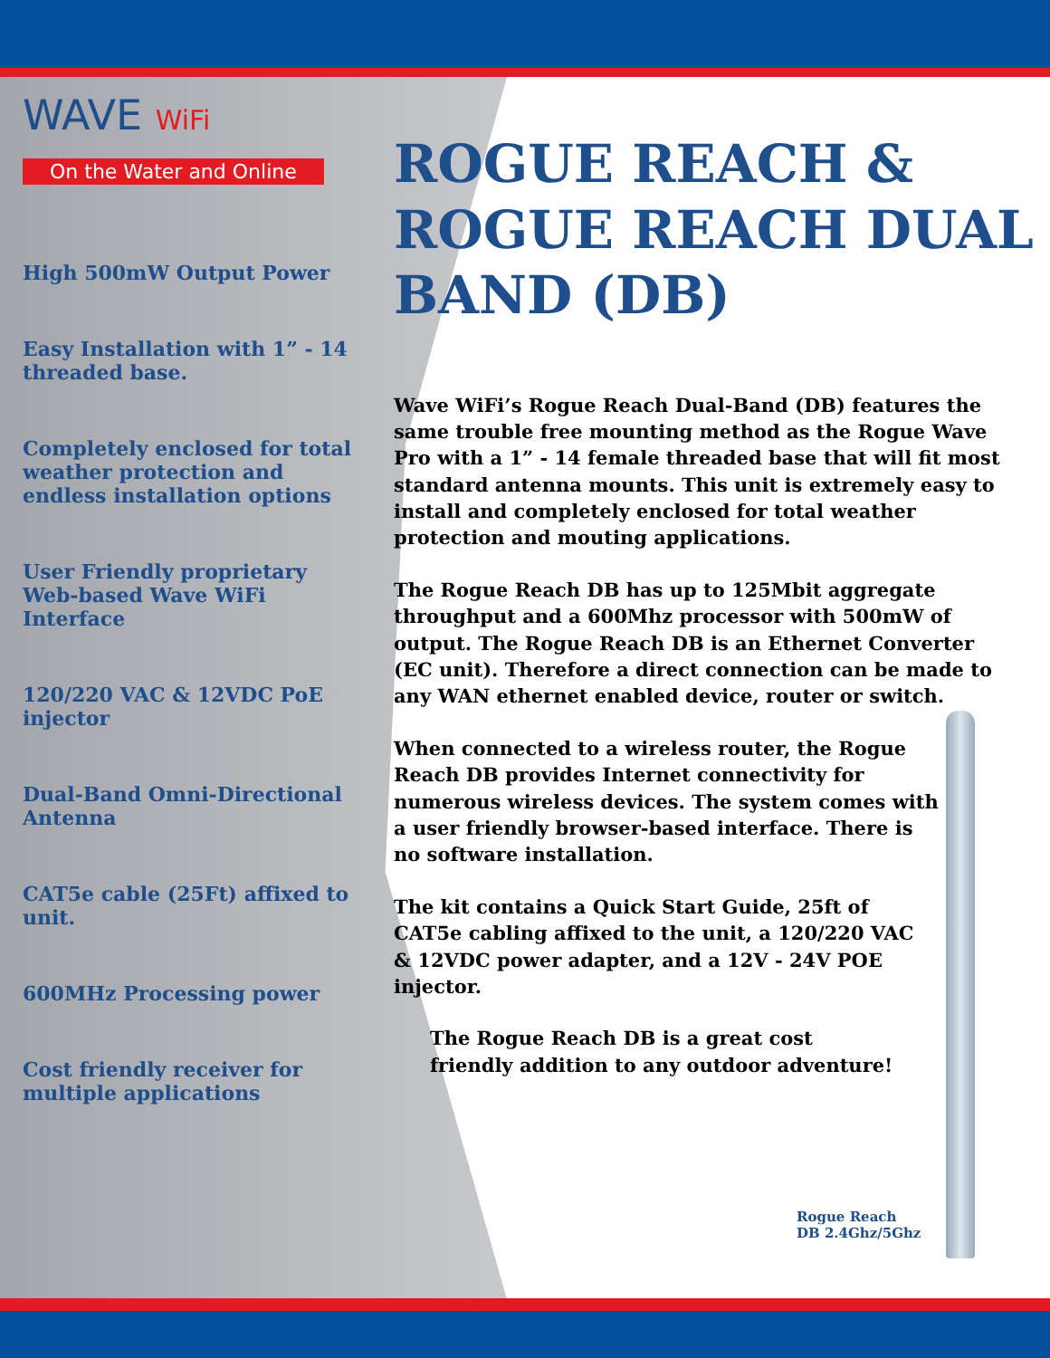WAVE WiFi
On the Water and Online
High 500mW Output Power
Easy Installation with 1” - 14 threaded base.
Completely enclosed for total weather protection and endless installation options
User Friendly proprietary Web-based Wave WiFi Interface
120/220 VAC & 12VDC PoE injector
Dual-Band Omni-Directional Antenna
CAT5e cable (25Ft) affixed to unit.
600MHz Processing power
Cost friendly receiver for multiple applications
ROGUE REACH & ROGUE REACH DUAL BAND (DB)
Wave WiFi’s Rogue Reach Dual-Band (DB) features the same trouble free mounting method as the Rogue Wave Pro with a 1” - 14 female threaded base that will fit most standard antenna mounts. This unit is extremely easy to install and completely enclosed for total weather protection and mouting applications.
The Rogue Reach DB has up to 125Mbit aggregate throughput and a 600Mhz processor with 500mW of output. The Rogue Reach DB is an Ethernet Converter (EC unit). Therefore a direct connection can be made to any WAN ethernet enabled device, router or switch.
When connected to a wireless router, the Rogue Reach DB provides Internet connectivity for numerous wireless devices. The system comes with a user friendly browser-based interface. There is no software installation.
The kit contains a Quick Start Guide, 25ft of CAT5e cabling affixed to the unit, a 120/220 VAC & 12VDC power adapter, and a 12V - 24V POE injector.
The Rogue Reach DB is a great cost friendly addition to any outdoor adventure!
Rogue Reach
DB 2.4Ghz/5Ghz